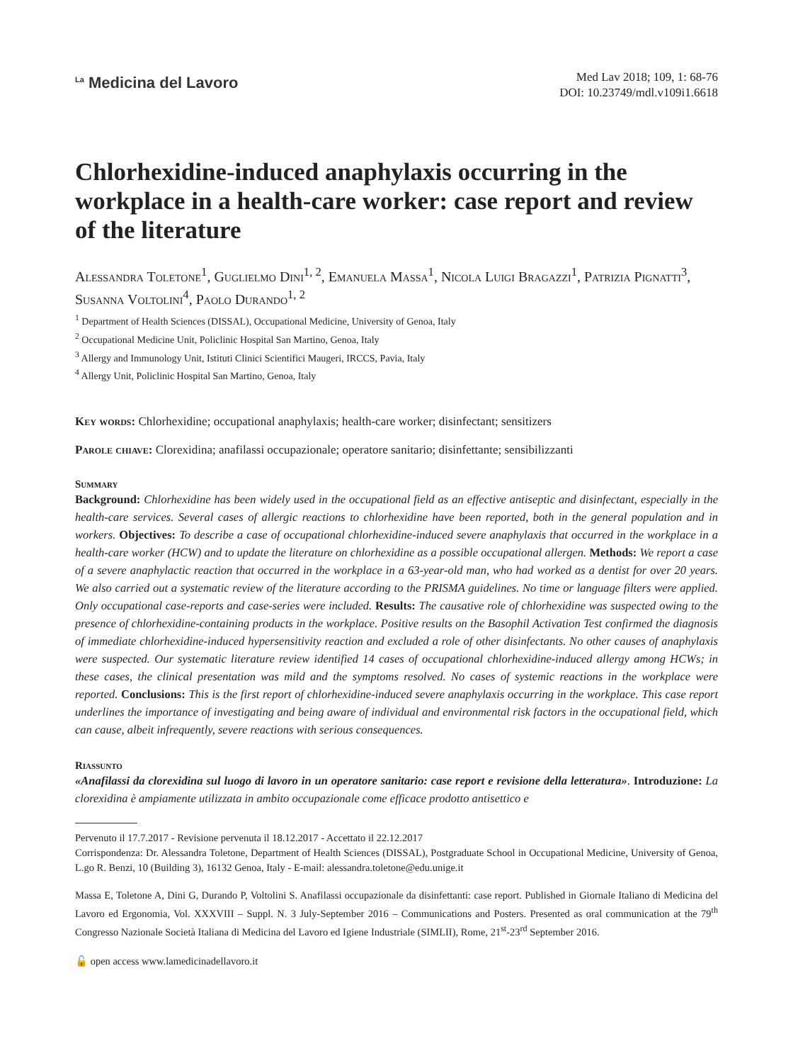<sup>La</sup> Medicina del Lavoro
Med Lav 2018; 109, 1: 68-76
DOI: 10.23749/mdl.v109i1.6618
Chlorhexidine-induced anaphylaxis occurring in the workplace in a health-care worker: case report and review of the literature
Alessandra Toletone<sup>1</sup>, Guglielmo Dini<sup>1, 2</sup>, Emanuela Massa<sup>1</sup>, Nicola Luigi Bragazzi<sup>1</sup>, Patrizia Pignatti<sup>3</sup>, Susanna Voltolini<sup>4</sup>, Paolo Durando<sup>1, 2</sup>
<sup>1</sup> Department of Health Sciences (DISSAL), Occupational Medicine, University of Genoa, Italy
<sup>2</sup> Occupational Medicine Unit, Policlinic Hospital San Martino, Genoa, Italy
<sup>3</sup> Allergy and Immunology Unit, Istituti Clinici Scientifici Maugeri, IRCCS, Pavia, Italy
<sup>4</sup> Allergy Unit, Policlinic Hospital San Martino, Genoa, Italy
Key words: Chlorhexidine; occupational anaphylaxis; health-care worker; disinfectant; sensitizers
Parole chiave: Clorexidina; anafilassi occupazionale; operatore sanitario; disinfettante; sensibilizzanti
Summary
Background: Chlorhexidine has been widely used in the occupational field as an effective antiseptic and disinfectant, especially in the health-care services. Several cases of allergic reactions to chlorhexidine have been reported, both in the general population and in workers. Objectives: To describe a case of occupational chlorhexidine-induced severe anaphylaxis that occurred in the workplace in a health-care worker (HCW) and to update the literature on chlorhexidine as a possible occupational allergen. Methods: We report a case of a severe anaphylactic reaction that occurred in the workplace in a 63-year-old man, who had worked as a dentist for over 20 years. We also carried out a systematic review of the literature according to the PRISMA guidelines. No time or language filters were applied. Only occupational case-reports and case-series were included. Results: The causative role of chlorhexidine was suspected owing to the presence of chlorhexidine-containing products in the workplace. Positive results on the Basophil Activation Test confirmed the diagnosis of immediate chlorhexidine-induced hypersensitivity reaction and excluded a role of other disinfectants. No other causes of anaphylaxis were suspected. Our systematic literature review identified 14 cases of occupational chlorhexidine-induced allergy among HCWs; in these cases, the clinical presentation was mild and the symptoms resolved. No cases of systemic reactions in the workplace were reported. Conclusions: This is the first report of chlorhexidine-induced severe anaphylaxis occurring in the workplace. This case report underlines the importance of investigating and being aware of individual and environmental risk factors in the occupational field, which can cause, albeit infrequently, severe reactions with serious consequences.
Riassunto
«Anafilassi da clorexidina sul luogo di lavoro in un operatore sanitario: case report e revisione della letteratura». Introduzione: La clorexidina è ampiamente utilizzata in ambito occupazionale come efficace prodotto antisettico e
Pervenuto il 17.7.2017 - Revisione pervenuta il 18.12.2017 - Accettato il 22.12.2017
Corrispondenza: Dr. Alessandra Toletone, Department of Health Sciences (DISSAL), Postgraduate School in Occupational Medicine, University of Genoa, L.go R. Benzi, 10 (Building 3), 16132 Genoa, Italy - E-mail: alessandra.toletone@edu.unige.it
Massa E, Toletone A, Dini G, Durando P, Voltolini S. Anafilassi occupazionale da disinfettanti: case report. Published in Giornale Italiano di Medicina del Lavoro ed Ergonomia, Vol. XXXVIII – Suppl. N. 3 July-September 2016 – Communications and Posters. Presented as oral communication at the 79<sup>th</sup> Congresso Nazionale Società Italiana di Medicina del Lavoro ed Igiene Industriale (SIMLII), Rome, 21<sup>st</sup>-23<sup>rd</sup> September 2016.
🔓 open access www.lamedicinadellavoro.it